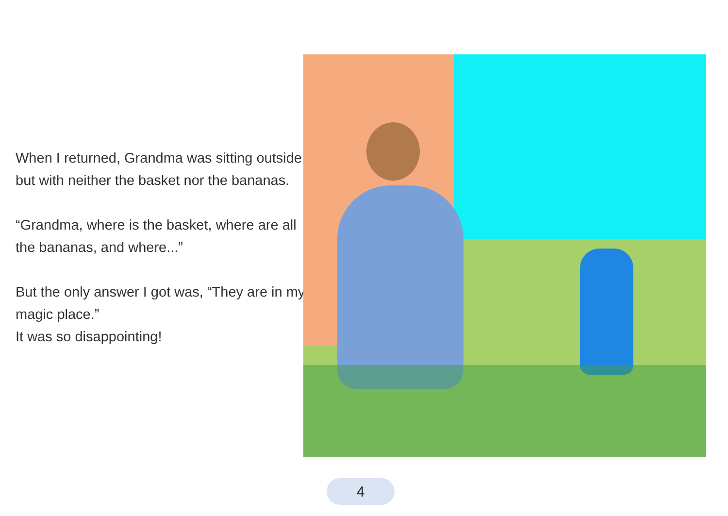When I returned, Grandma was sitting outside but with neither the basket nor the bananas.
“Grandma, where is the basket, where are all the bananas, and where...”
But the only answer I got was, “They are in my magic place.”
It was so disappointing!
4